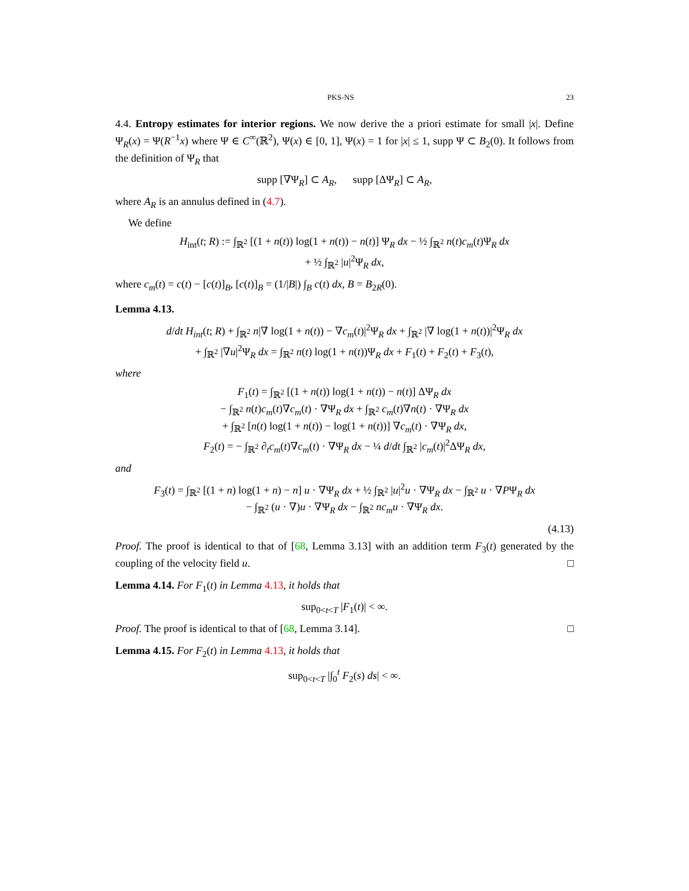PKS-NS 23
4.4. Entropy estimates for interior regions. We now derive the a priori estimate for small |x|. Define Ψ<sub>R</sub>(x) = Ψ(R<sup>−1</sup>x) where Ψ ∈ C<sup>∞</sup>(ℝ<sup>2</sup>), Ψ(x) ∈ [0, 1], Ψ(x) = 1 for |x| ≤ 1, supp Ψ ⊂ B<sub>2</sub>(0). It follows from the definition of Ψ<sub>R</sub> that
supp [∇Ψ<sub>R</sub>] ⊂ A<sub>R</sub>, supp [ΔΨ<sub>R</sub>] ⊂ A<sub>R</sub>,
where A<sub>R</sub> is an annulus defined in (4.7).
We define
H<sub>int</sub>(t; R) := ∫<sub>ℝ<sup>2</sup></sub> [(1 + n(t)) log(1 + n(t)) − n(t)] Ψ<sub>R</sub> dx − ½ ∫<sub>ℝ<sup>2</sup></sub> n(t)c<sub>m</sub>(t)Ψ<sub>R</sub> dx
+ ½ ∫<sub>ℝ<sup>2</sup></sub> |u|<sup>2</sup>Ψ<sub>R</sub> dx,
where c<sub>m</sub>(t) = c(t) − [c(t)]<sub>B</sub>, [c(t)]<sub>B</sub> = (1/|B|) ∫<sub>B</sub> c(t) dx, B = B<sub>2R</sub>(0).
Lemma 4.13.
d/dt H<sub>int</sub>(t; R) + ∫<sub>ℝ<sup>2</sup></sub> n|∇ log(1 + n(t)) − ∇c<sub>m</sub>(t)|<sup>2</sup>Ψ<sub>R</sub> dx + ∫<sub>ℝ<sup>2</sup></sub> |∇ log(1 + n(t))|<sup>2</sup>Ψ<sub>R</sub> dx
+ ∫<sub>ℝ<sup>2</sup></sub> |∇u|<sup>2</sup>Ψ<sub>R</sub> dx = ∫<sub>ℝ<sup>2</sup></sub> n(t) log(1 + n(t))Ψ<sub>R</sub> dx + F<sub>1</sub>(t) + F<sub>2</sub>(t) + F<sub>3</sub>(t),
where
F<sub>1</sub>(t) = ∫<sub>ℝ<sup>2</sup></sub> [(1 + n(t)) log(1 + n(t)) − n(t)] ΔΨ<sub>R</sub> dx
− ∫<sub>ℝ<sup>2</sup></sub> n(t)c<sub>m</sub>(t)∇c<sub>m</sub>(t) · ∇Ψ<sub>R</sub> dx + ∫<sub>ℝ<sup>2</sup></sub> c<sub>m</sub>(t)∇n(t) · ∇Ψ<sub>R</sub> dx
+ ∫<sub>ℝ<sup>2</sup></sub> [n(t) log(1 + n(t)) − log(1 + n(t))] ∇c<sub>m</sub>(t) · ∇Ψ<sub>R</sub> dx,
F<sub>2</sub>(t) = − ∫<sub>ℝ<sup>2</sup></sub> ∂<sub>t</sub>c<sub>m</sub>(t)∇c<sub>m</sub>(t) · ∇Ψ<sub>R</sub> dx − ¼ d/dt ∫<sub>ℝ<sup>2</sup></sub> |c<sub>m</sub>(t)|<sup>2</sup>ΔΨ<sub>R</sub> dx,
and
F<sub>3</sub>(t) = ∫<sub>ℝ<sup>2</sup></sub> [(1 + n) log(1 + n) − n] u · ∇Ψ<sub>R</sub> dx + ½ ∫<sub>ℝ<sup>2</sup></sub> |u|<sup>2</sup>u · ∇Ψ<sub>R</sub> dx − ∫<sub>ℝ<sup>2</sup></sub> u · ∇PΨ<sub>R</sub> dx
− ∫<sub>ℝ<sup>2</sup></sub> (u · ∇)u · ∇Ψ<sub>R</sub> dx − ∫<sub>ℝ<sup>2</sup></sub> nc<sub>m</sub>u · ∇Ψ<sub>R</sub> dx.
(4.13)
Proof. The proof is identical to that of [68, Lemma 3.13] with an addition term F<sub>3</sub>(t) generated by the coupling of the velocity field u. □
Lemma 4.14. For F<sub>1</sub>(t) in Lemma 4.13, it holds that
sup<sub>0<t<T</sub> |F<sub>1</sub>(t)| < ∞.
Proof. The proof is identical to that of [68, Lemma 3.14]. □
Lemma 4.15. For F<sub>2</sub>(t) in Lemma 4.13, it holds that
sup<sub>0<t<T</sub> |∫<sub>0</sub><sup>t</sup> F<sub>2</sub>(s) ds| < ∞.